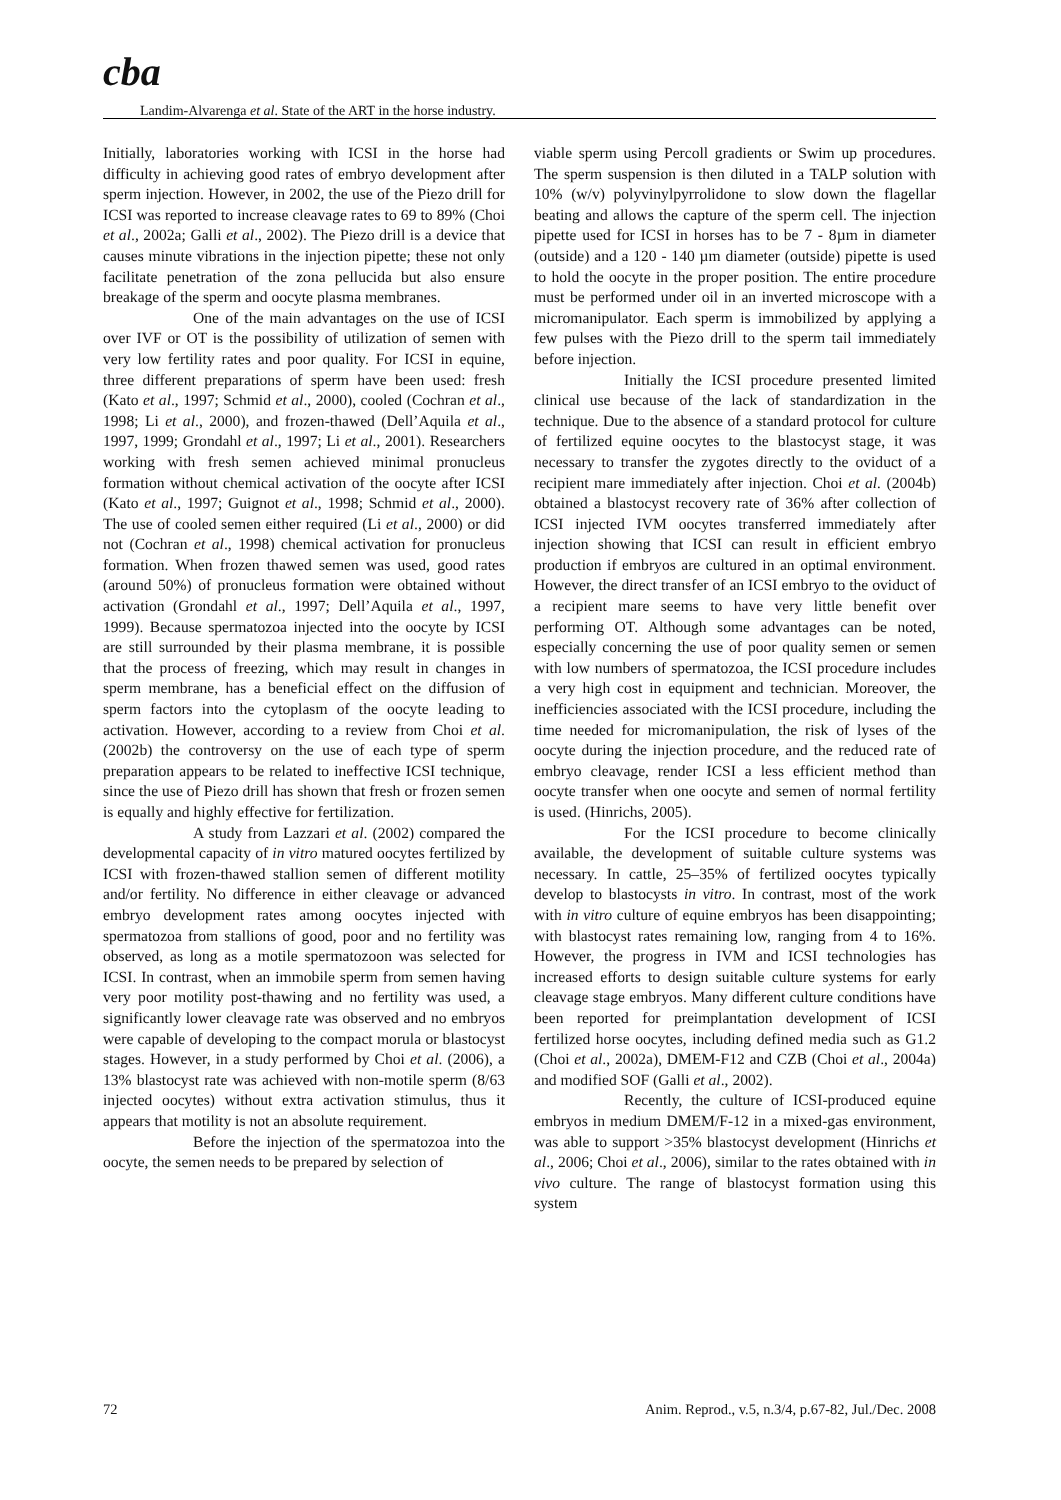cba
Landim-Alvarenga et al. State of the ART in the horse industry.
Initially, laboratories working with ICSI in the horse had difficulty in achieving good rates of embryo development after sperm injection. However, in 2002, the use of the Piezo drill for ICSI was reported to increase cleavage rates to 69 to 89% (Choi et al., 2002a; Galli et al., 2002). The Piezo drill is a device that causes minute vibrations in the injection pipette; these not only facilitate penetration of the zona pellucida but also ensure breakage of the sperm and oocyte plasma membranes.
One of the main advantages on the use of ICSI over IVF or OT is the possibility of utilization of semen with very low fertility rates and poor quality. For ICSI in equine, three different preparations of sperm have been used: fresh (Kato et al., 1997; Schmid et al., 2000), cooled (Cochran et al., 1998; Li et al., 2000), and frozen-thawed (Dell’Aquila et al., 1997, 1999; Grondahl et al., 1997; Li et al., 2001). Researchers working with fresh semen achieved minimal pronucleus formation without chemical activation of the oocyte after ICSI (Kato et al., 1997; Guignot et al., 1998; Schmid et al., 2000). The use of cooled semen either required (Li et al., 2000) or did not (Cochran et al., 1998) chemical activation for pronucleus formation. When frozen thawed semen was used, good rates (around 50%) of pronucleus formation were obtained without activation (Grondahl et al., 1997; Dell’Aquila et al., 1997, 1999). Because spermatozoa injected into the oocyte by ICSI are still surrounded by their plasma membrane, it is possible that the process of freezing, which may result in changes in sperm membrane, has a beneficial effect on the diffusion of sperm factors into the cytoplasm of the oocyte leading to activation. However, according to a review from Choi et al. (2002b) the controversy on the use of each type of sperm preparation appears to be related to ineffective ICSI technique, since the use of Piezo drill has shown that fresh or frozen semen is equally and highly effective for fertilization.
A study from Lazzari et al. (2002) compared the developmental capacity of in vitro matured oocytes fertilized by ICSI with frozen-thawed stallion semen of different motility and/or fertility. No difference in either cleavage or advanced embryo development rates among oocytes injected with spermatozoa from stallions of good, poor and no fertility was observed, as long as a motile spermatozoon was selected for ICSI. In contrast, when an immobile sperm from semen having very poor motility post-thawing and no fertility was used, a significantly lower cleavage rate was observed and no embryos were capable of developing to the compact morula or blastocyst stages. However, in a study performed by Choi et al. (2006), a 13% blastocyst rate was achieved with non-motile sperm (8/63 injected oocytes) without extra activation stimulus, thus it appears that motility is not an absolute requirement.
Before the injection of the spermatozoa into the oocyte, the semen needs to be prepared by selection of
viable sperm using Percoll gradients or Swim up procedures. The sperm suspension is then diluted in a TALP solution with 10% (w/v) polyvinylpyrrolidone to slow down the flagellar beating and allows the capture of the sperm cell. The injection pipette used for ICSI in horses has to be 7 - 8µm in diameter (outside) and a 120 - 140 µm diameter (outside) pipette is used to hold the oocyte in the proper position. The entire procedure must be performed under oil in an inverted microscope with a micromanipulator. Each sperm is immobilized by applying a few pulses with the Piezo drill to the sperm tail immediately before injection.
Initially the ICSI procedure presented limited clinical use because of the lack of standardization in the technique. Due to the absence of a standard protocol for culture of fertilized equine oocytes to the blastocyst stage, it was necessary to transfer the zygotes directly to the oviduct of a recipient mare immediately after injection. Choi et al. (2004b) obtained a blastocyst recovery rate of 36% after collection of ICSI injected IVM oocytes transferred immediately after injection showing that ICSI can result in efficient embryo production if embryos are cultured in an optimal environment. However, the direct transfer of an ICSI embryo to the oviduct of a recipient mare seems to have very little benefit over performing OT. Although some advantages can be noted, especially concerning the use of poor quality semen or semen with low numbers of spermatozoa, the ICSI procedure includes a very high cost in equipment and technician. Moreover, the inefficiencies associated with the ICSI procedure, including the time needed for micromanipulation, the risk of lyses of the oocyte during the injection procedure, and the reduced rate of embryo cleavage, render ICSI a less efficient method than oocyte transfer when one oocyte and semen of normal fertility is used. (Hinrichs, 2005).
For the ICSI procedure to become clinically available, the development of suitable culture systems was necessary. In cattle, 25–35% of fertilized oocytes typically develop to blastocysts in vitro. In contrast, most of the work with in vitro culture of equine embryos has been disappointing; with blastocyst rates remaining low, ranging from 4 to 16%. However, the progress in IVM and ICSI technologies has increased efforts to design suitable culture systems for early cleavage stage embryos. Many different culture conditions have been reported for preimplantation development of ICSI fertilized horse oocytes, including defined media such as G1.2 (Choi et al., 2002a), DMEM-F12 and CZB (Choi et al., 2004a) and modified SOF (Galli et al., 2002).
Recently, the culture of ICSI-produced equine embryos in medium DMEM/F-12 in a mixed-gas environment, was able to support >35% blastocyst development (Hinrichs et al., 2006; Choi et al., 2006), similar to the rates obtained with in vivo culture. The range of blastocyst formation using this system
72 Anim. Reprod., v.5, n.3/4, p.67-82, Jul./Dec. 2008